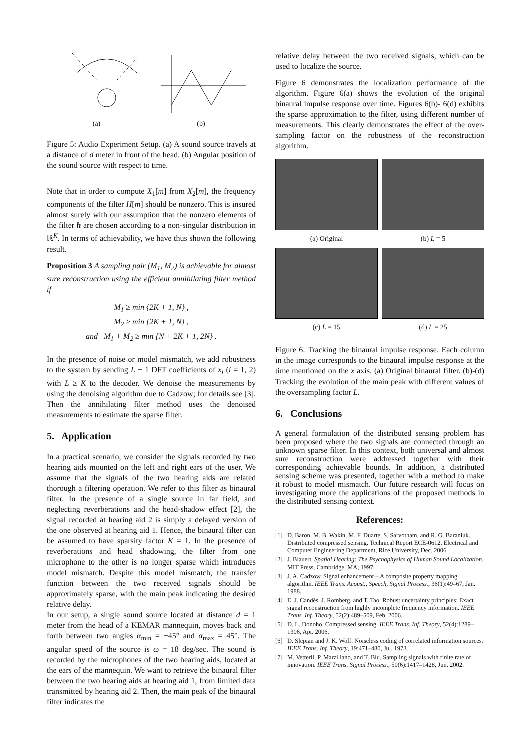(a)
(b)
Figure 5: Audio Experiment Setup. (a) A sound source travels at a distance of d meter in front of the head. (b) Angular position of the sound source with respect to time.
Note that in order to compute X<sub>1</sub>[m] from X<sub>2</sub>[m], the frequency components of the filter H[m] should be nonzero. This is insured almost surely with our assumption that the nonzero elements of the filter h are chosen according to a non-singular distribution in ℝ<sup>K</sup>. In terms of achievability, we have thus shown the following result.
Proposition 3 A sampling pair (M<sub>1</sub>, M<sub>2</sub>) is achievable for almost sure reconstruction using the efficient annihilating filter method if
M<sub>1</sub> ≥ min {2K + 1, N} ,
M<sub>2</sub> ≥ min {2K + 1, N} ,
and M<sub>1</sub> + M<sub>2</sub> ≥ min {N + 2K + 1, 2N} .
In the presence of noise or model mismatch, we add robustness to the system by sending L + 1 DFT coefficients of x<sub>i</sub> (i = 1, 2) with L ≥ K to the decoder. We denoise the measurements by using the denoising algorithm due to Cadzow; for details see [3]. Then the annihilating filter method uses the denoised measurements to estimate the sparse filter.
5. Application
In a practical scenario, we consider the signals recorded by two hearing aids mounted on the left and right ears of the user. We assume that the signals of the two hearing aids are related thorough a filtering operation. We refer to this filter as binaural filter. In the presence of a single source in far field, and neglecting reverberations and the head-shadow effect [2], the signal recorded at hearing aid 2 is simply a delayed version of the one observed at hearing aid 1. Hence, the binaural filter can be assumed to have sparsity factor K = 1. In the presence of reverberations and head shadowing, the filter from one microphone to the other is no longer sparse which introduces model mismatch. Despite this model mismatch, the transfer function between the two received signals should be approximately sparse, with the main peak indicating the desired relative delay.
In our setup, a single sound source located at distance d = 1 meter from the head of a KEMAR mannequin, moves back and forth between two angles α<sub>min</sub> = −45° and α<sub>max</sub> = 45°. The angular speed of the source is ω = 18 deg/sec. The sound is recorded by the microphones of the two hearing aids, located at the ears of the mannequin. We want to retrieve the binaural filter between the two hearing aids at hearing aid 1, from limited data transmitted by hearing aid 2. Then, the main peak of the binaural filter indicates the
relative delay between the two received signals, which can be used to localize the source.
Figure 6 demonstrates the localization performance of the algorithm. Figure 6(a) shows the evolution of the original binaural impulse response over time. Figures 6(b)- 6(d) exhibits the sparse approximation to the filter, using different number of measurements. This clearly demonstrates the effect of the over-sampling factor on the robustness of the reconstruction algorithm.
(a) Original
(b) L = 5
(c) L = 15
(d) L = 25
Figure 6: Tracking the binaural impulse response. Each column in the image corresponds to the binaural impulse response at the time mentioned on the x axis. (a) Original binaural filter. (b)-(d) Tracking the evolution of the main peak with different values of the oversampling factor L.
6. Conclusions
A general formulation of the distributed sensing problem has been proposed where the two signals are connected through an unknown sparse filter. In this context, both universal and almost sure reconstruction were addressed together with their corresponding achievable bounds. In addition, a distributed sensing scheme was presented, together with a method to make it robust to model mismatch. Our future research will focus on investigating more the applications of the proposed methods in the distributed sensing context.
References:
[1] D. Baron, M. B. Wakin, M. F. Duarte, S. Sarvotham, and R. G. Baraniuk. Distributed compressed sensing. Technical Report ECE-0612, Electrical and Computer Engineering Department, Rice University, Dec. 2006.
[2] J. Blauert. Spatial Hearing: The Psychophysics of Human Sound Localization. MIT Press, Cambridge, MA, 1997.
[3] J. A. Cadzow. Signal enhancement – A composite property mapping algorithm. IEEE Trans. Acoust., Speech, Signal Process., 36(1):49–67, Jan. 1988.
[4] E. J. Candès, J. Romberg, and T. Tao. Robust uncertainty principles: Exact signal reconstruction from highly incomplete frequency information. IEEE Trans. Inf. Theory, 52(2):489–509, Feb. 2006.
[5] D. L. Donoho. Compressed sensing. IEEE Trans. Inf. Theory, 52(4):1289–1306, Apr. 2006.
[6] D. Slepian and J. K. Wolf. Noiseless coding of correlated information sources. IEEE Trans. Inf. Theory, 19:471–480, Jul. 1973.
[7] M. Vetterli, P. Marziliano, and T. Blu. Sampling signals with finite rate of innovation. IEEE Trans. Signal Process., 50(6):1417–1428, Jun. 2002.